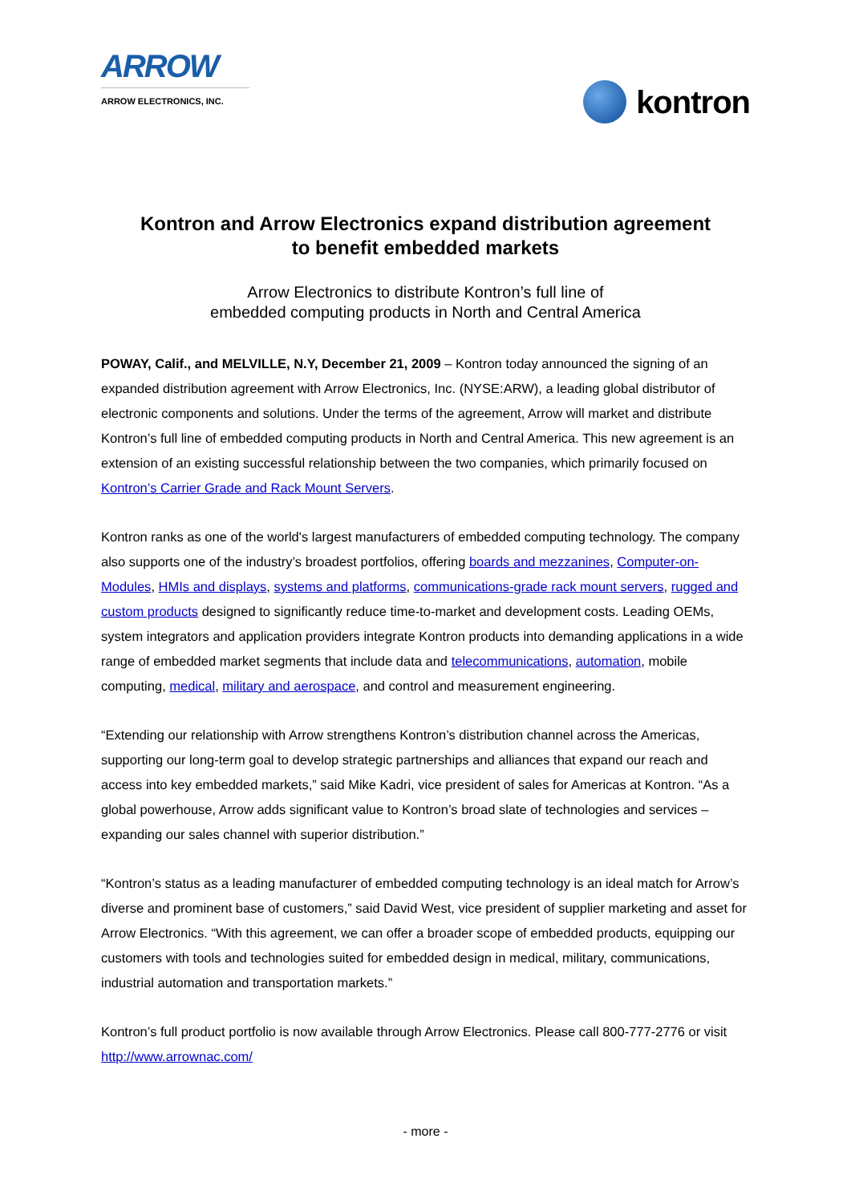ARROW
ARROW ELECTRONICS, INC.
kontron
Kontron and Arrow Electronics expand distribution agreement
to benefit embedded markets
Arrow Electronics to distribute Kontron’s full line of
embedded computing products in North and Central America
POWAY, Calif., and MELVILLE, N.Y, December 21, 2009 – Kontron today announced the signing of an expanded distribution agreement with Arrow Electronics, Inc. (NYSE:ARW), a leading global distributor of electronic components and solutions. Under the terms of the agreement, Arrow will market and distribute Kontron’s full line of embedded computing products in North and Central America. This new agreement is an extension of an existing successful relationship between the two companies, which primarily focused on Kontron’s Carrier Grade and Rack Mount Servers.
Kontron ranks as one of the world's largest manufacturers of embedded computing technology. The company also supports one of the industry’s broadest portfolios, offering boards and mezzanines, Computer-on-Modules, HMIs and displays, systems and platforms, communications-grade rack mount servers, rugged and custom products designed to significantly reduce time-to-market and development costs. Leading OEMs, system integrators and application providers integrate Kontron products into demanding applications in a wide range of embedded market segments that include data and telecommunications, automation, mobile computing, medical, military and aerospace, and control and measurement engineering.
“Extending our relationship with Arrow strengthens Kontron’s distribution channel across the Americas, supporting our long-term goal to develop strategic partnerships and alliances that expand our reach and access into key embedded markets,” said Mike Kadri, vice president of sales for Americas at Kontron. “As a global powerhouse, Arrow adds significant value to Kontron’s broad slate of technologies and services – expanding our sales channel with superior distribution.”
“Kontron’s status as a leading manufacturer of embedded computing technology is an ideal match for Arrow’s diverse and prominent base of customers,” said David West, vice president of supplier marketing and asset for Arrow Electronics. “With this agreement, we can offer a broader scope of embedded products, equipping our customers with tools and technologies suited for embedded design in medical, military, communications, industrial automation and transportation markets.”
Kontron’s full product portfolio is now available through Arrow Electronics. Please call 800-777-2776 or visit http://www.arrownac.com/
- more -